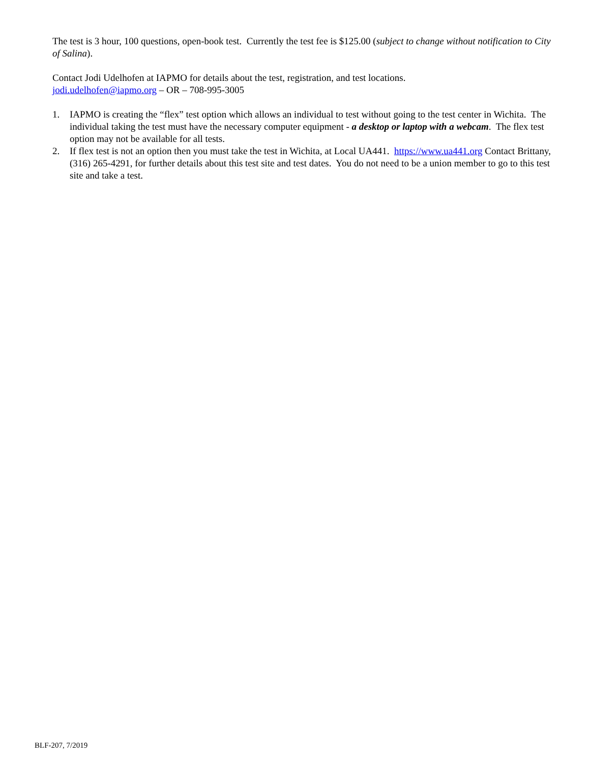The test is 3 hour, 100 questions, open-book test. Currently the test fee is $125.00 (subject to change without notification to City of Salina).
Contact Jodi Udelhofen at IAPMO for details about the test, registration, and test locations.
jodi.udelhofen@iapmo.org – OR – 708-995-3005
1. IAPMO is creating the “flex” test option which allows an individual to test without going to the test center in Wichita. The individual taking the test must have the necessary computer equipment - a desktop or laptop with a webcam. The flex test option may not be available for all tests.
2. If flex test is not an option then you must take the test in Wichita, at Local UA441. https://www.ua441.org Contact Brittany, (316) 265-4291, for further details about this test site and test dates. You do not need to be a union member to go to this test site and take a test.
BLF-207, 7/2019